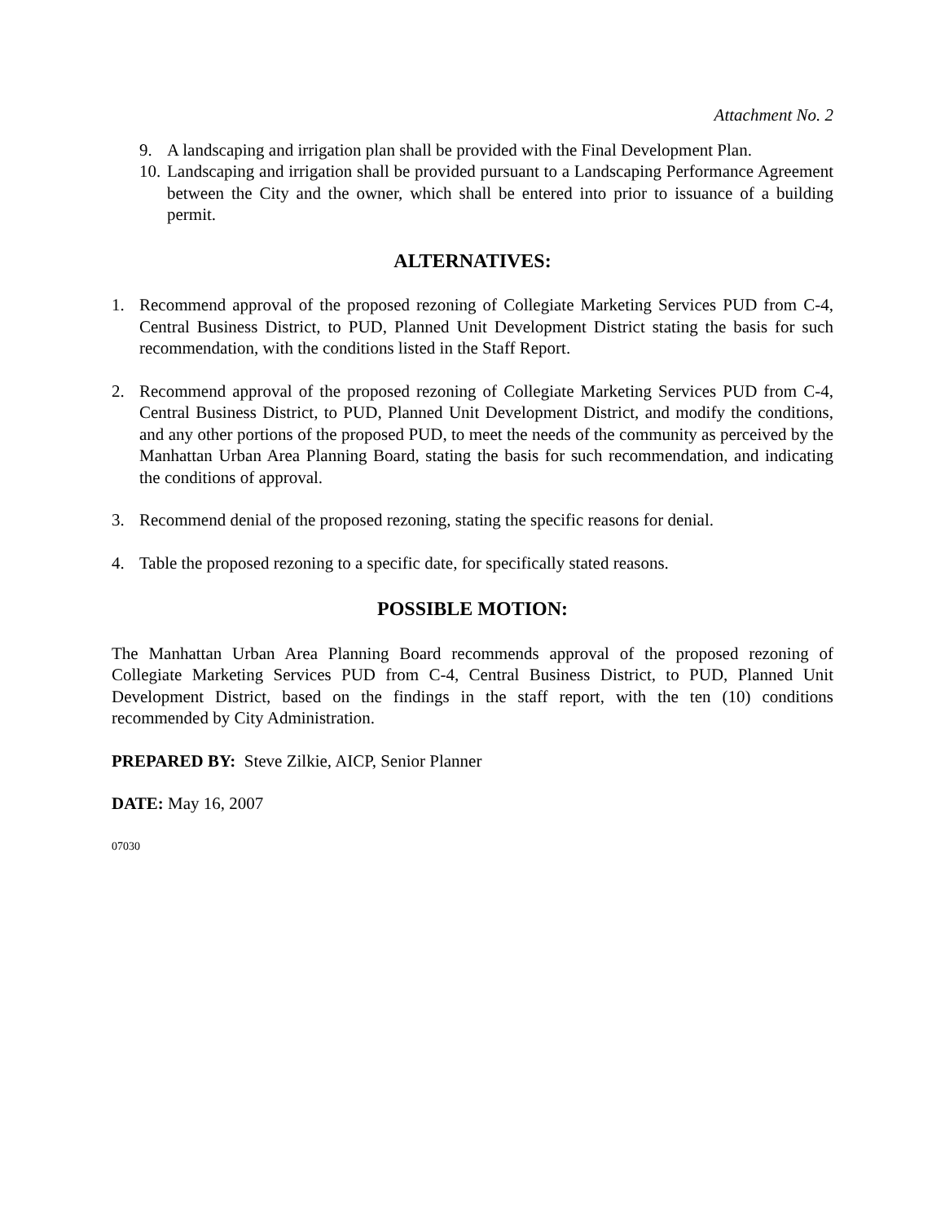Attachment No. 2
9. A landscaping and irrigation plan shall be provided with the Final Development Plan.
10. Landscaping and irrigation shall be provided pursuant to a Landscaping Performance Agreement between the City and the owner, which shall be entered into prior to issuance of a building permit.
ALTERNATIVES:
1. Recommend approval of the proposed rezoning of Collegiate Marketing Services PUD from C-4, Central Business District, to PUD, Planned Unit Development District stating the basis for such recommendation, with the conditions listed in the Staff Report.
2. Recommend approval of the proposed rezoning of Collegiate Marketing Services PUD from C-4, Central Business District, to PUD, Planned Unit Development District, and modify the conditions, and any other portions of the proposed PUD, to meet the needs of the community as perceived by the Manhattan Urban Area Planning Board, stating the basis for such recommendation, and indicating the conditions of approval.
3. Recommend denial of the proposed rezoning, stating the specific reasons for denial.
4. Table the proposed rezoning to a specific date, for specifically stated reasons.
POSSIBLE MOTION:
The Manhattan Urban Area Planning Board recommends approval of the proposed rezoning of Collegiate Marketing Services PUD from C-4, Central Business District, to PUD, Planned Unit Development District, based on the findings in the staff report, with the ten (10) conditions recommended by City Administration.
PREPARED BY: Steve Zilkie, AICP, Senior Planner
DATE: May 16, 2007
07030